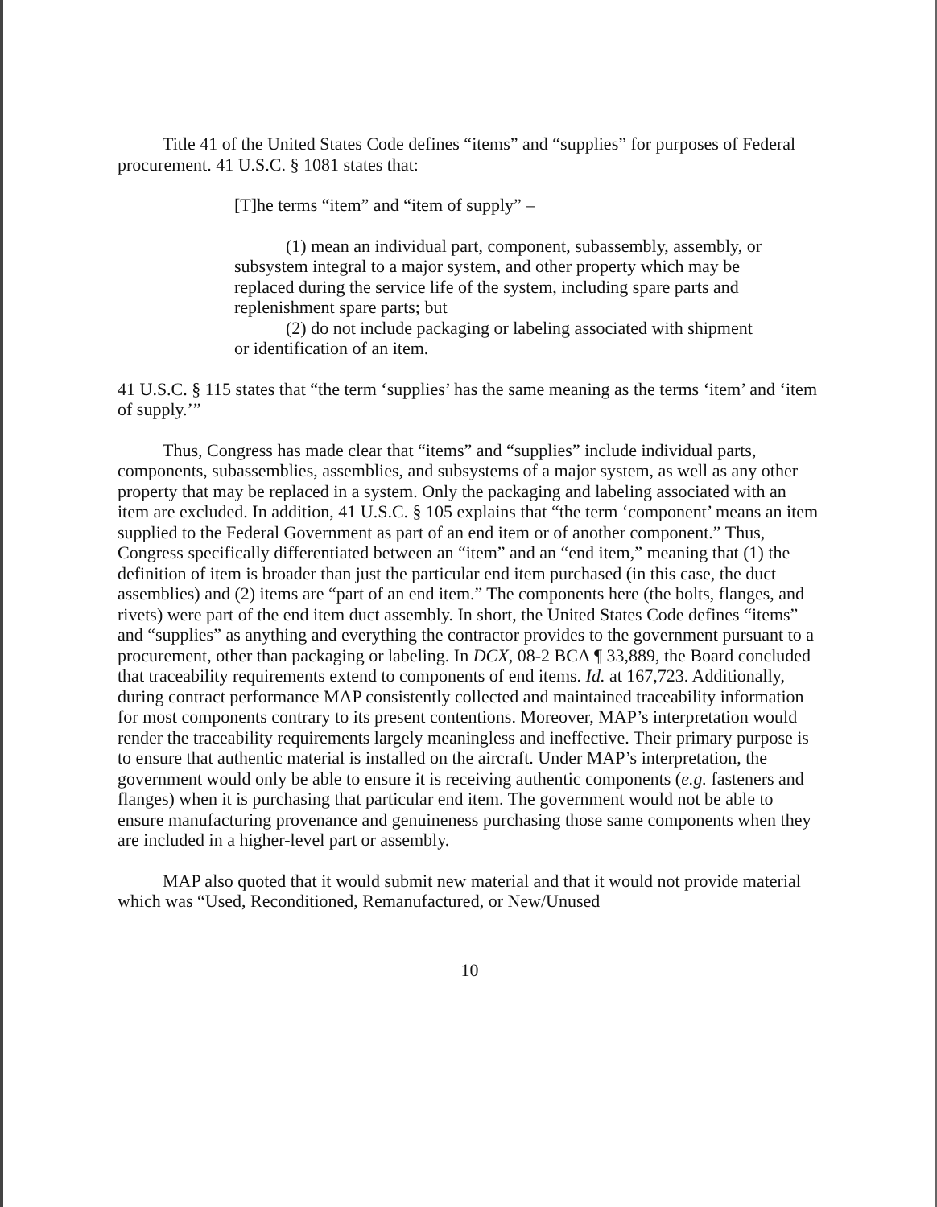Title 41 of the United States Code defines “items” and “supplies” for purposes of Federal procurement. 41 U.S.C. § 1081 states that:
[T]he terms “item” and “item of supply” –
(1) mean an individual part, component, subassembly, assembly, or subsystem integral to a major system, and other property which may be replaced during the service life of the system, including spare parts and replenishment spare parts; but
(2) do not include packaging or labeling associated with shipment or identification of an item.
41 U.S.C. § 115 states that “the term ‘supplies’ has the same meaning as the terms ‘item’ and ‘item of supply.’”
Thus, Congress has made clear that “items” and “supplies” include individual parts, components, subassemblies, assemblies, and subsystems of a major system, as well as any other property that may be replaced in a system. Only the packaging and labeling associated with an item are excluded. In addition, 41 U.S.C. § 105 explains that “the term ‘component’ means an item supplied to the Federal Government as part of an end item or of another component.” Thus, Congress specifically differentiated between an “item” and an “end item,” meaning that (1) the definition of item is broader than just the particular end item purchased (in this case, the duct assemblies) and (2) items are “part of an end item.” The components here (the bolts, flanges, and rivets) were part of the end item duct assembly. In short, the United States Code defines “items” and “supplies” as anything and everything the contractor provides to the government pursuant to a procurement, other than packaging or labeling. In DCX, 08-2 BCA ¶ 33,889, the Board concluded that traceability requirements extend to components of end items. Id. at 167,723. Additionally, during contract performance MAP consistently collected and maintained traceability information for most components contrary to its present contentions. Moreover, MAP’s interpretation would render the traceability requirements largely meaningless and ineffective. Their primary purpose is to ensure that authentic material is installed on the aircraft. Under MAP’s interpretation, the government would only be able to ensure it is receiving authentic components (e.g. fasteners and flanges) when it is purchasing that particular end item. The government would not be able to ensure manufacturing provenance and genuineness purchasing those same components when they are included in a higher-level part or assembly.
MAP also quoted that it would submit new material and that it would not provide material which was “Used, Reconditioned, Remanufactured, or New/Unused
10